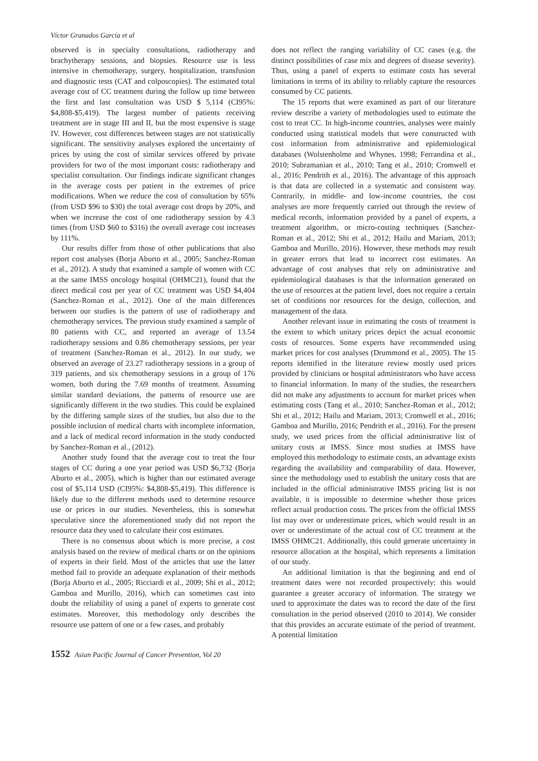Víctor Granados García et al
observed is in specialty consultations, radiotherapy and brachytherapy sessions, and biopsies. Resource use is less intensive in chemotherapy, surgery, hospitalization, transfusion and diagnostic tests (CAT and colposcopies). The estimated total average cost of CC treatment during the follow up time between the first and last consultation was USD $ 5,114 (CI95%: $4,808-$5,419). The largest number of patients receiving treatment are in stage III and II, but the most expensive is stage IV. However, cost differences between stages are not statistically significant. The sensitivity analyses explored the uncertainty of prices by using the cost of similar services offered by private providers for two of the most important costs: radiotherapy and specialist consultation. Our findings indicate significant changes in the average costs per patient in the extremes of price modifications. When we reduce the cost of consultation by 65% (from USD $96 to $30) the total average cost drops by 20%, and when we increase the cost of one radiotherapy session by 4.3 times (from USD $60 to $316) the overall average cost increases by 111%.
Our results differ from those of other publications that also report cost analyses (Borja Aburto et al., 2005; Sanchez-Roman et al., 2012). A study that examined a sample of women with CC at the same IMSS oncology hospital (OHMC21), found that the direct medical cost per year of CC treatment was USD $4,404 (Sanchez-Roman et al., 2012). One of the main differences between our studies is the pattern of use of radiotherapy and chemotherapy services. The previous study examined a sample of 80 patients with CC, and reported an average of 13.54 radiotherapy sessions and 0.86 chemotherapy sessions, per year of treatment (Sanchez-Roman et al., 2012). In our study, we observed an average of 23.27 radiotherapy sessions in a group of 319 patients, and six chemotherapy sessions in a group of 176 women, both during the 7.69 months of treatment. Assuming similar standard deviations, the patterns of resource use are significantly different in the two studies. This could be explained by the differing sample sizes of the studies, but also due to the possible inclusion of medical charts with incomplete information, and a lack of medical record information in the study conducted by Sanchez-Roman et al., (2012).
Another study found that the average cost to treat the four stages of CC during a one year period was USD $6,732 (Borja Aburto et al., 2005), which is higher than our estimated average cost of $5,114 USD (CI95%: $4,808-$5,419). This difference is likely due to the different methods used to determine resource use or prices in our studies. Nevertheless, this is somewhat speculative since the aforementioned study did not report the resource data they used to calculate their cost estimates.
There is no consensus about which is more precise, a cost analysis based on the review of medical charts or on the opinions of experts in their field. Most of the articles that use the latter method fail to provide an adequate explanation of their methods (Borja Aburto et al., 2005; Ricciardi et al., 2009; Shi et al., 2012; Gamboa and Murillo, 2016), which can sometimes cast into doubt the reliability of using a panel of experts to generate cost estimates. Moreover, this methodology only describes the resource use pattern of one or a few cases, and probably
does not reflect the ranging variability of CC cases (e.g. the distinct possibilities of case mix and degrees of disease severity). Thus, using a panel of experts to estimate costs has several limitations in terms of its ability to reliably capture the resources consumed by CC patients.
The 15 reports that were examined as part of our literature review describe a variety of methodologies used to estimate the cost to treat CC. In high-income countries, analyses were mainly conducted using statistical models that were constructed with cost information from administrative and epidemiological databases (Wolstenholme and Whynes, 1998; Ferrandina et al., 2010; Subramanian et al., 2010; Tang et al., 2010; Cromwell et al., 2016; Pendrith et al., 2016). The advantage of this approach is that data are collected in a systematic and consistent way. Contrarily, in middle- and low-income countries, the cost analyses are more frequently carried out through the review of medical records, information provided by a panel of experts, a treatment algorithm, or micro-costing techniques (Sanchez-Roman et al., 2012; Shi et al., 2012; Hailu and Mariam, 2013; Gamboa and Murillo, 2016). However, these methods may result in greater errors that lead to incorrect cost estimates. An advantage of cost analyses that rely on administrative and epidemiological databases is that the information generated on the use of resources at the patient level, does not require a certain set of conditions nor resources for the design, collection, and management of the data.
Another relevant issue in estimating the costs of treatment is the extent to which unitary prices depict the actual economic costs of resources. Some experts have recommended using market prices for cost analyses (Drummond et al., 2005). The 15 reports identified in the literature review mostly used prices provided by clinicians or hospital administrators who have access to financial information. In many of the studies, the researchers did not make any adjustments to account for market prices when estimating costs (Tang et al., 2010; Sanchez-Roman et al., 2012; Shi et al., 2012; Hailu and Mariam, 2013; Cromwell et al., 2016; Gamboa and Murillo, 2016; Pendrith et al., 2016). For the present study, we used prices from the official administrative list of unitary costs at IMSS. Since most studies at IMSS have employed this methodology to estimate costs, an advantage exists regarding the availability and comparability of data. However, since the methodology used to establish the unitary costs that are included in the official administrative IMSS pricing list is not available, it is impossible to determine whether those prices reflect actual production costs. The prices from the official IMSS list may over or underestimate prices, which would result in an over or underestimate of the actual cost of CC treatment at the IMSS OHMC21. Additionally, this could generate uncertainty in resource allocation at the hospital, which represents a limitation of our study.
An additional limitation is that the beginning and end of treatment dates were not recorded prospectively; this would guarantee a greater accuracy of information. The strategy we used to approximate the dates was to record the date of the first consultation in the period observed (2010 to 2014). We consider that this provides an accurate estimate of the period of treatment. A potential limitation
1552 Asian Pacific Journal of Cancer Prevention, Vol 20